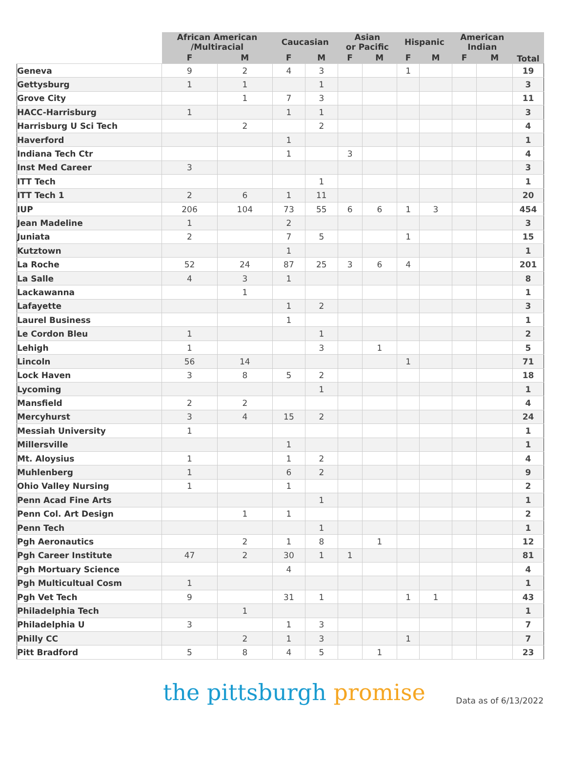| | African American /Multiracial | | Caucasian | | Asian or Pacific | | Hispanic | | American Indian | | Total |
| --- | --- | --- | --- | --- | --- | --- | --- | --- | --- | --- | --- |
| | F | M | F | M | F | M | F | M | F | M | |
| Geneva | 9 | 2 | 4 | 3 | | | 1 | | | | 19 |
| Gettysburg | 1 | 1 | | 1 | | | | | | | 3 |
| Grove City | | 1 | 7 | 3 | | | | | | | 11 |
| HACC-Harrisburg | 1 | | 1 | 1 | | | | | | | 3 |
| Harrisburg U Sci Tech | | 2 | | 2 | | | | | | | 4 |
| Haverford | | | 1 | | | | | | | | 1 |
| Indiana Tech Ctr | | | 1 | | 3 | | | | | | 4 |
| Inst Med Career | 3 | | | | | | | | | | 3 |
| ITT Tech | | | | 1 | | | | | | | 1 |
| ITT Tech 1 | 2 | 6 | 1 | 11 | | | | | | | 20 |
| IUP | 206 | 104 | 73 | 55 | 6 | 6 | 1 | 3 | | | 454 |
| Jean Madeline | 1 | | 2 | | | | | | | | 3 |
| Juniata | 2 | | 7 | 5 | | | 1 | | | | 15 |
| Kutztown | | | 1 | | | | | | | | 1 |
| La Roche | 52 | 24 | 87 | 25 | 3 | 6 | 4 | | | | 201 |
| La Salle | 4 | 3 | 1 | | | | | | | | 8 |
| Lackawanna | | 1 | | | | | | | | | 1 |
| Lafayette | | | 1 | 2 | | | | | | | 3 |
| Laurel Business | | | 1 | | | | | | | | 1 |
| Le Cordon Bleu | 1 | | | 1 | | | | | | | 2 |
| Lehigh | 1 | | | 3 | | 1 | | | | | 5 |
| Lincoln | 56 | 14 | | | | | 1 | | | | 71 |
| Lock Haven | 3 | 8 | 5 | 2 | | | | | | | 18 |
| Lycoming | | | | 1 | | | | | | | 1 |
| Mansfield | 2 | 2 | | | | | | | | | 4 |
| Mercyhurst | 3 | 4 | 15 | 2 | | | | | | | 24 |
| Messiah University | 1 | | | | | | | | | | 1 |
| Millersville | | | 1 | | | | | | | | 1 |
| Mt. Aloysius | 1 | | 1 | 2 | | | | | | | 4 |
| Muhlenberg | 1 | | 6 | 2 | | | | | | | 9 |
| Ohio Valley Nursing | 1 | | 1 | | | | | | | | 2 |
| Penn Acad Fine Arts | | | | 1 | | | | | | | 1 |
| Penn Col. Art Design | | 1 | 1 | | | | | | | | 2 |
| Penn Tech | | | | 1 | | | | | | | 1 |
| Pgh Aeronautics | | 2 | 1 | 8 | | 1 | | | | | 12 |
| Pgh Career Institute | 47 | 2 | 30 | 1 | 1 | | | | | | 81 |
| Pgh Mortuary Science | | | 4 | | | | | | | | 4 |
| Pgh Multicultual Cosm | 1 | | | | | | | | | | 1 |
| Pgh Vet Tech | 9 | | 31 | 1 | | | 1 | 1 | | | 43 |
| Philadelphia Tech | | 1 | | | | | | | | | 1 |
| Philadelphia U | 3 | | 1 | 3 | | | | | | | 7 |
| Philly CC | | 2 | 1 | 3 | | | 1 | | | | 7 |
| Pitt Bradford | 5 | 8 | 4 | 5 | | 1 | | | | | 23 |
the pittsburgh promise
Data as of 6/13/2022